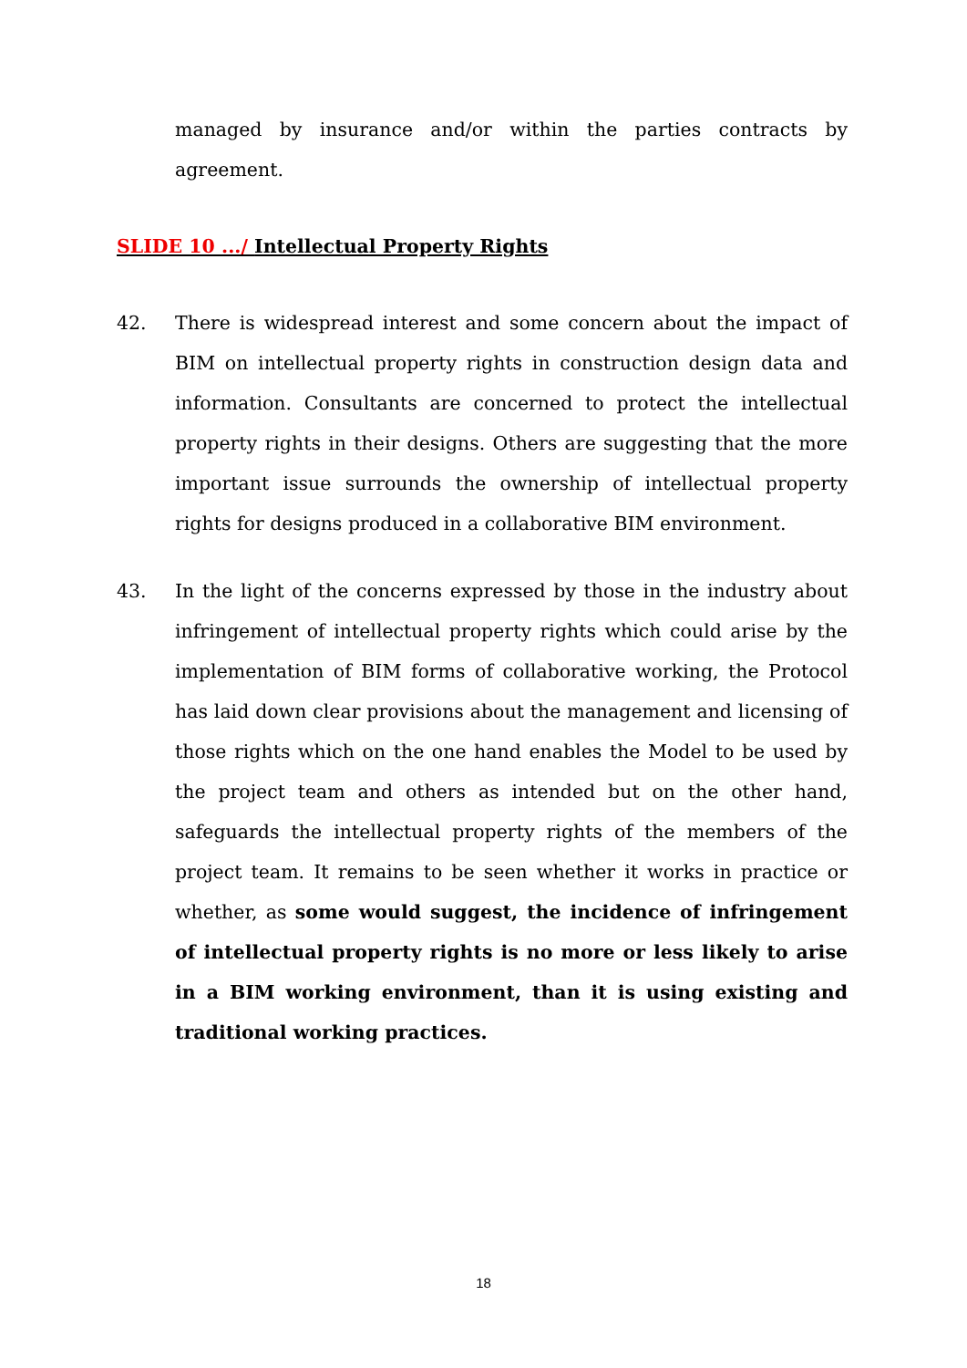managed by insurance and/or within the parties contracts by agreement.
SLIDE 10 .../ Intellectual Property Rights
42. There is widespread interest and some concern about the impact of BIM on intellectual property rights in construction design data and information. Consultants are concerned to protect the intellectual property rights in their designs. Others are suggesting that the more important issue surrounds the ownership of intellectual property rights for designs produced in a collaborative BIM environment.
43. In the light of the concerns expressed by those in the industry about infringement of intellectual property rights which could arise by the implementation of BIM forms of collaborative working, the Protocol has laid down clear provisions about the management and licensing of those rights which on the one hand enables the Model to be used by the project team and others as intended but on the other hand, safeguards the intellectual property rights of the members of the project team. It remains to be seen whether it works in practice or whether, as some would suggest, the incidence of infringement of intellectual property rights is no more or less likely to arise in a BIM working environment, than it is using existing and traditional working practices.
18